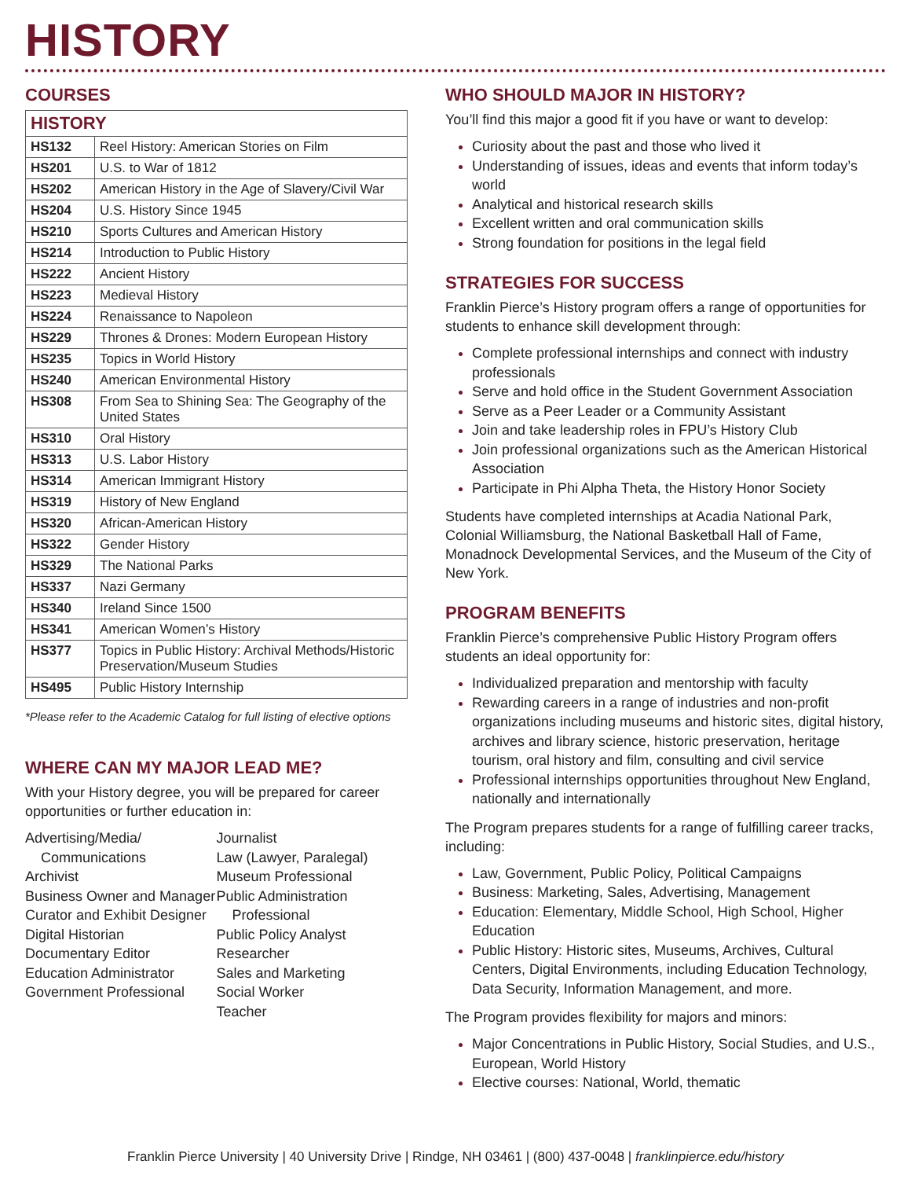HISTORY
COURSES
| HISTORY | |
| --- | --- |
| HS132 | Reel History: American Stories on Film |
| HS201 | U.S. to War of 1812 |
| HS202 | American History in the Age of Slavery/Civil War |
| HS204 | U.S. History Since 1945 |
| HS210 | Sports Cultures and American History |
| HS214 | Introduction to Public History |
| HS222 | Ancient History |
| HS223 | Medieval History |
| HS224 | Renaissance to Napoleon |
| HS229 | Thrones & Drones: Modern European History |
| HS235 | Topics in World History |
| HS240 | American Environmental History |
| HS308 | From Sea to Shining Sea: The Geography of the United States |
| HS310 | Oral History |
| HS313 | U.S. Labor History |
| HS314 | American Immigrant History |
| HS319 | History of New England |
| HS320 | African-American History |
| HS322 | Gender History |
| HS329 | The National Parks |
| HS337 | Nazi Germany |
| HS340 | Ireland Since 1500 |
| HS341 | American Women’s History |
| HS377 | Topics in Public History: Archival Methods/Historic Preservation/Museum Studies |
| HS495 | Public History Internship |
*Please refer to the Academic Catalog for full listing of elective options
WHERE CAN MY MAJOR LEAD ME?
With your History degree, you will be prepared for career opportunities or further education in:
Advertising/Media/
Communications
Archivist
Business Owner and Manager
Curator and Exhibit Designer
Digital Historian
Documentary Editor
Education Administrator
Government Professional
Journalist
Law (Lawyer, Paralegal)
Museum Professional
Public Administration
Professional
Public Policy Analyst
Researcher
Sales and Marketing
Social Worker
Teacher
WHO SHOULD MAJOR IN HISTORY?
You’ll find this major a good fit if you have or want to develop:
Curiosity about the past and those who lived it
Understanding of issues, ideas and events that inform today’s world
Analytical and historical research skills
Excellent written and oral communication skills
Strong foundation for positions in the legal field
STRATEGIES FOR SUCCESS
Franklin Pierce’s History program offers a range of opportunities for students to enhance skill development through:
Complete professional internships and connect with industry professionals
Serve and hold office in the Student Government Association
Serve as a Peer Leader or a Community Assistant
Join and take leadership roles in FPU’s History Club
Join professional organizations such as the American Historical Association
Participate in Phi Alpha Theta, the History Honor Society
Students have completed internships at Acadia National Park, Colonial Williamsburg, the National Basketball Hall of Fame, Monadnock Developmental Services, and the Museum of the City of New York.
PROGRAM BENEFITS
Franklin Pierce’s comprehensive Public History Program offers students an ideal opportunity for:
Individualized preparation and mentorship with faculty
Rewarding careers in a range of industries and non-profit organizations including museums and historic sites, digital history, archives and library science, historic preservation, heritage tourism, oral history and film, consulting and civil service
Professional internships opportunities throughout New England, nationally and internationally
The Program prepares students for a range of fulfilling career tracks, including:
Law, Government, Public Policy, Political Campaigns
Business: Marketing, Sales, Advertising, Management
Education: Elementary, Middle School, High School, Higher Education
Public History: Historic sites, Museums, Archives, Cultural Centers, Digital Environments, including Education Technology, Data Security, Information Management, and more.
The Program provides flexibility for majors and minors:
Major Concentrations in Public History, Social Studies, and U.S., European, World History
Elective courses: National, World, thematic
Franklin Pierce University | 40 University Drive | Rindge, NH 03461 | (800) 437-0048 | franklinpierce.edu/history